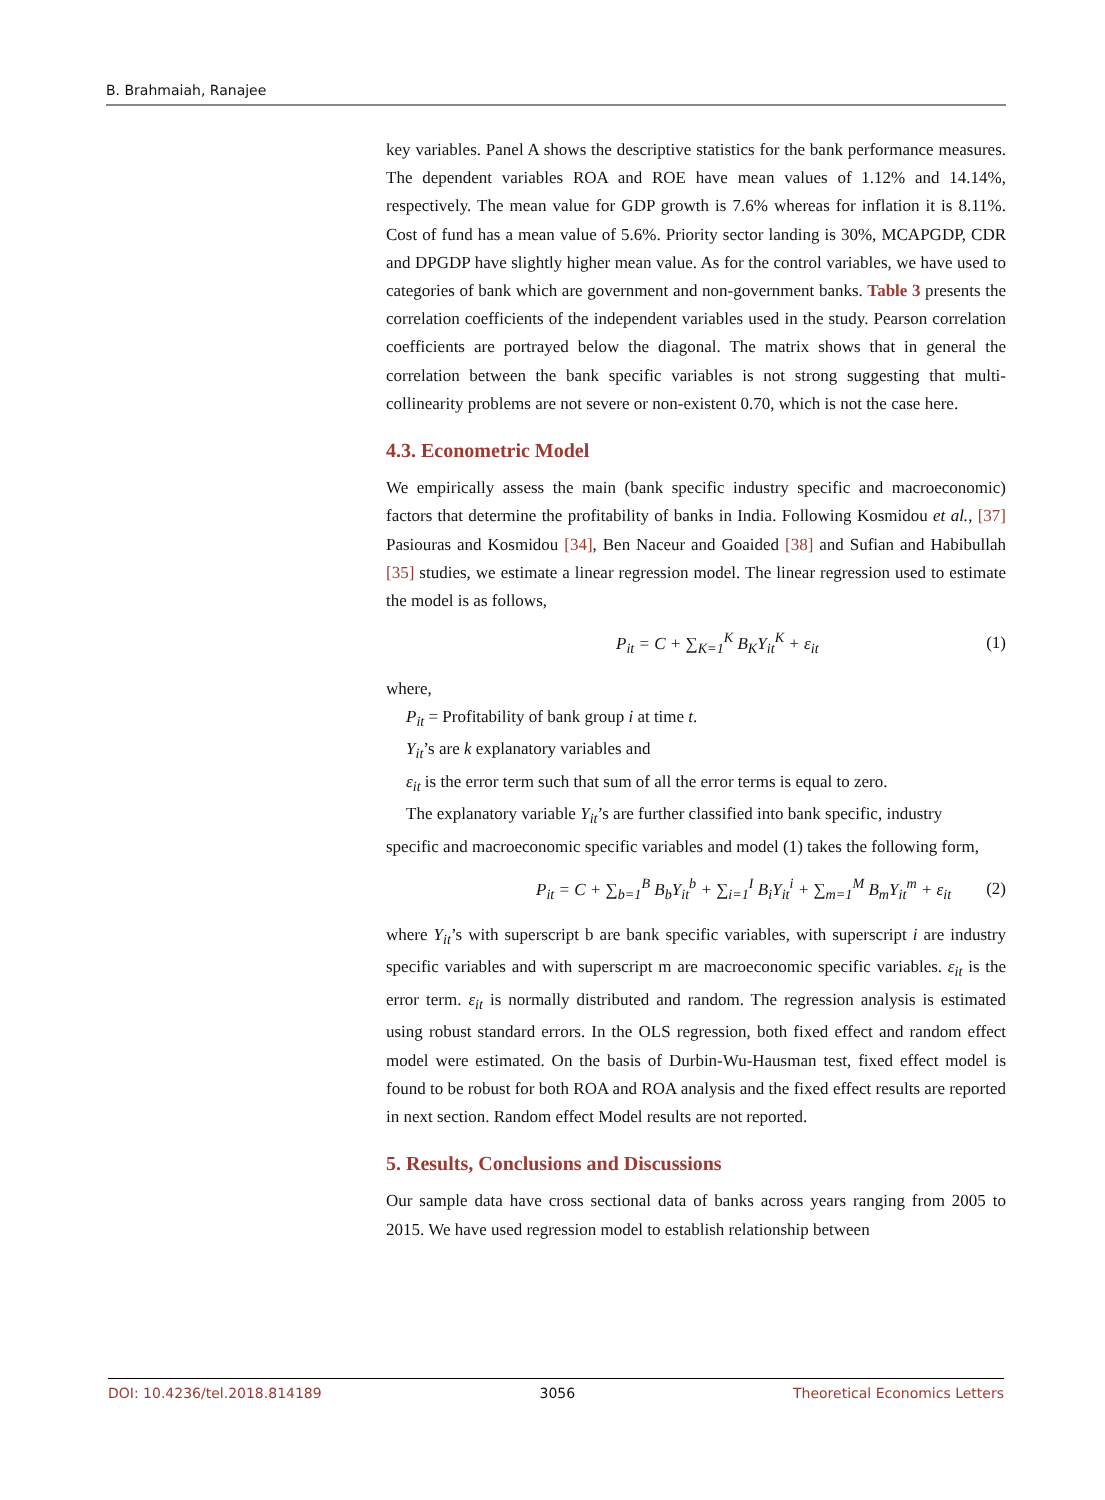B. Brahmaiah, Ranajee
key variables. Panel A shows the descriptive statistics for the bank performance measures. The dependent variables ROA and ROE have mean values of 1.12% and 14.14%, respectively. The mean value for GDP growth is 7.6% whereas for inflation it is 8.11%. Cost of fund has a mean value of 5.6%. Priority sector landing is 30%, MCAPGDP, CDR and DPGDP have slightly higher mean value. As for the control variables, we have used to categories of bank which are government and non-government banks. Table 3 presents the correlation coefficients of the independent variables used in the study. Pearson correlation coefficients are portrayed below the diagonal. The matrix shows that in general the correlation between the bank specific variables is not strong suggesting that multi-collinearity problems are not severe or non-existent 0.70, which is not the case here.
4.3. Econometric Model
We empirically assess the main (bank specific industry specific and macroeconomic) factors that determine the profitability of banks in India. Following Kosmidou et al., [37] Pasiouras and Kosmidou [34], Ben Naceur and Goaided [38] and Sufian and Habibullah [35] studies, we estimate a linear regression model. The linear regression used to estimate the model is as follows,
P<sub>it</sub> = C + ∑<sub>K=1</sub><sup>K</sup> B<sub>K</sub>Y<sub>it</sub><sup>K</sup> + ε<sub>it</sub> (1)
where,
P<sub>it</sub> = Profitability of bank group i at time t.
Y<sub>it</sub>’s are k explanatory variables and
ε<sub>it</sub> is the error term such that sum of all the error terms is equal to zero.
The explanatory variable Y<sub>it</sub>’s are further classified into bank specific, industry
specific and macroeconomic specific variables and model (1) takes the following form,
P<sub>it</sub> = C + ∑<sub>b=1</sub><sup>B</sup> B<sub>b</sub>Y<sub>it</sub><sup>b</sup> + ∑<sub>i=1</sub><sup>I</sup> B<sub>i</sub>Y<sub>it</sub><sup>i</sup> + ∑<sub>m=1</sub><sup>M</sup> B<sub>m</sub>Y<sub>it</sub><sup>m</sup> + ε<sub>it</sub> (2)
where Y<sub>it</sub>’s with superscript b are bank specific variables, with superscript i are industry specific variables and with superscript m are macroeconomic specific variables. ε<sub>it</sub> is the error term. ε<sub>it</sub> is normally distributed and random. The regression analysis is estimated using robust standard errors. In the OLS regression, both fixed effect and random effect model were estimated. On the basis of Durbin-Wu-Hausman test, fixed effect model is found to be robust for both ROA and ROA analysis and the fixed effect results are reported in next section. Random effect Model results are not reported.
5. Results, Conclusions and Discussions
Our sample data have cross sectional data of banks across years ranging from 2005 to 2015. We have used regression model to establish relationship between
DOI: 10.4236/tel.2018.814189 3056 Theoretical Economics Letters